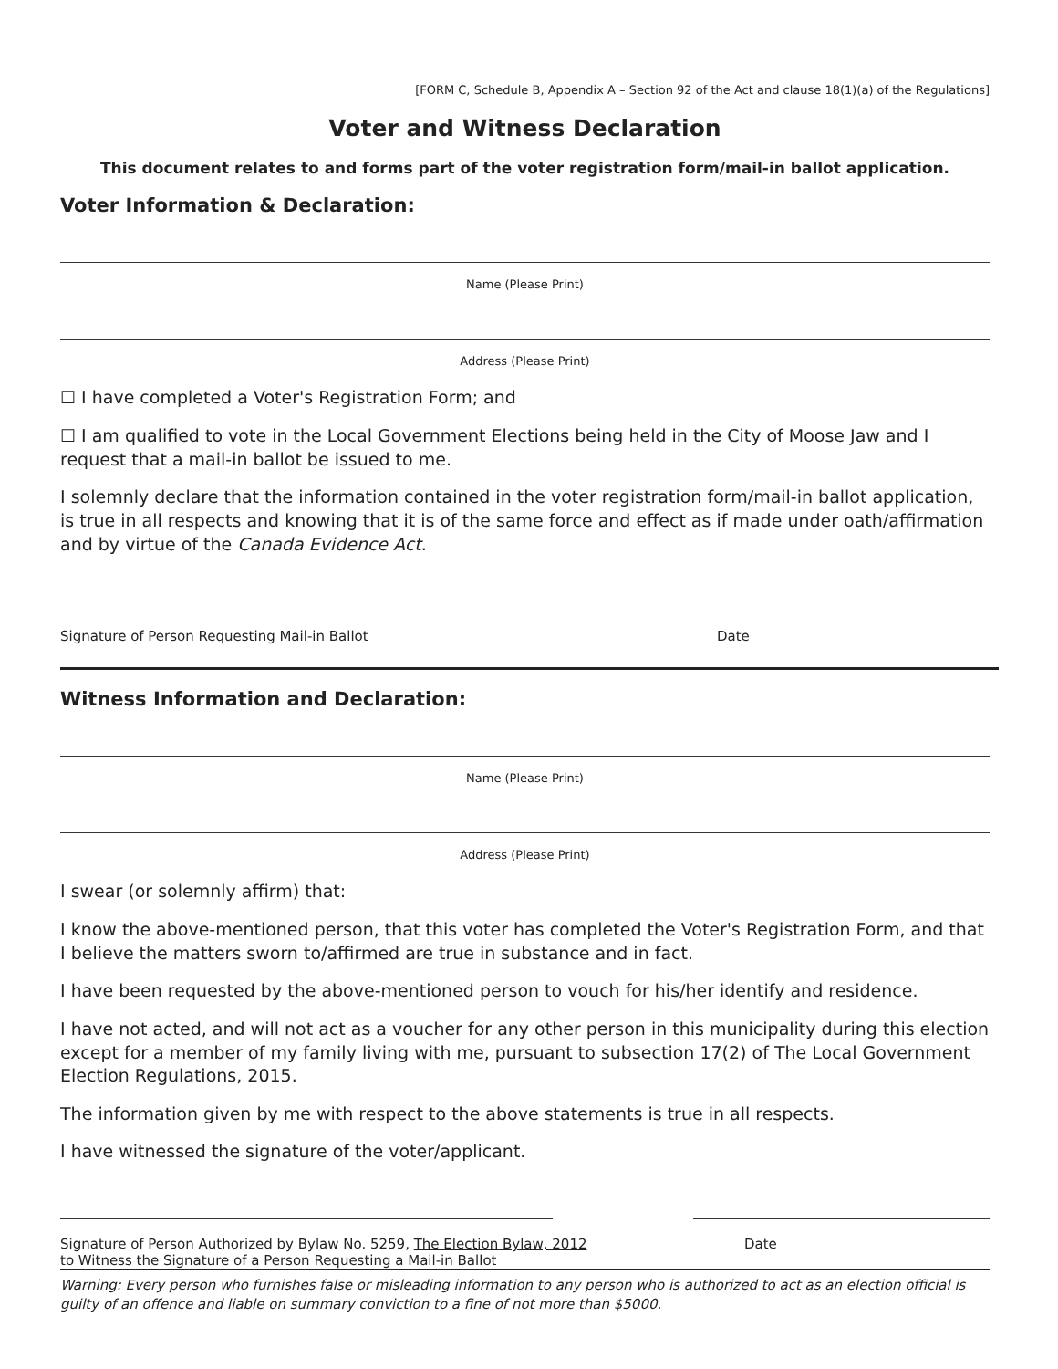[FORM C, Schedule B, Appendix A – Section 92 of the Act and clause 18(1)(a) of the Regulations]
Voter and Witness Declaration
This document relates to and forms part of the voter registration form/mail-in ballot application.
Voter Information & Declaration:
Name (Please Print)
Address (Please Print)
☐ I have completed a Voter's Registration Form; and
☐ I am qualified to vote in the Local Government Elections being held in the City of Moose Jaw and I request that a mail-in ballot be issued to me.
I solemnly declare that the information contained in the voter registration form/mail-in ballot application, is true in all respects and knowing that it is of the same force and effect as if made under oath/affirmation and by virtue of the Canada Evidence Act.
Signature of Person Requesting Mail-in Ballot Date
Witness Information and Declaration:
Name (Please Print)
Address (Please Print)
I swear (or solemnly affirm) that:
I know the above-mentioned person, that this voter has completed the Voter's Registration Form, and that I believe the matters sworn to/affirmed are true in substance and in fact.
I have been requested by the above-mentioned person to vouch for his/her identify and residence.
I have not acted, and will not act as a voucher for any other person in this municipality during this election except for a member of my family living with me, pursuant to subsection 17(2) of The Local Government Election Regulations, 2015.
The information given by me with respect to the above statements is true in all respects.
I have witnessed the signature of the voter/applicant.
Signature of Person Authorized by Bylaw No. 5259, The Election Bylaw, 2012
to Witness the Signature of a Person Requesting a Mail-in Ballot Date
Warning: Every person who furnishes false or misleading information to any person who is authorized to act as an election official is guilty of an offence and liable on summary conviction to a fine of not more than $5000.